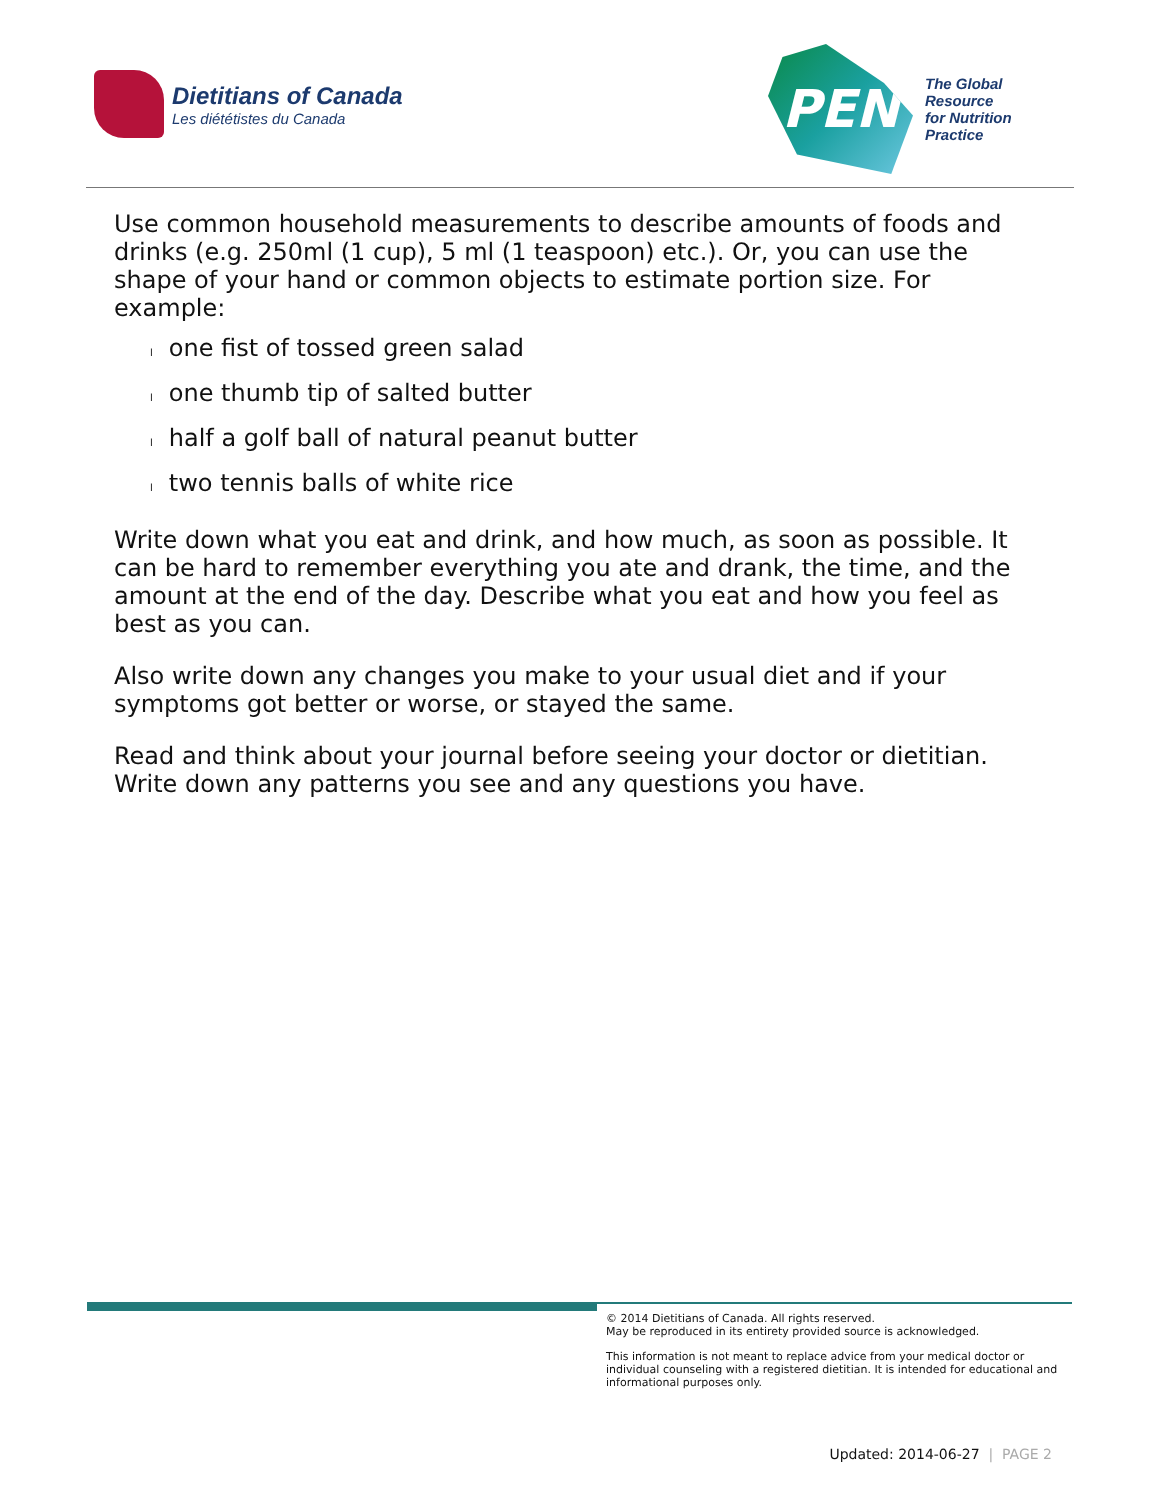Dietitians of Canada
Les diététistes du Canada
PEN
The Global Resource
for Nutrition Practice
Use common household measurements to describe amounts of foods and drinks (e.g. 250ml (1 cup), 5 ml (1 teaspoon) etc.). Or, you can use the shape of your hand or common objects to estimate portion size. For example:
lone fist of tossed green salad
lone thumb tip of salted butter
lhalf a golf ball of natural peanut butter
ltwo tennis balls of white rice
Write down what you eat and drink, and how much, as soon as possible. It can be hard to remember everything you ate and drank, the time, and the amount at the end of the day. Describe what you eat and how you feel as best as you can.
Also write down any changes you make to your usual diet and if your symptoms got better or worse, or stayed the same.
Read and think about your journal before seeing your doctor or dietitian. Write down any patterns you see and any questions you have.
© 2014 Dietitians of Canada. All rights reserved.
May be reproduced in its entirety provided source is acknowledged.
This information is not meant to replace advice from your medical doctor or individual counseling with a registered dietitian. It is intended for educational and informational purposes only.
Updated: 2014-06-27 | PAGE 2